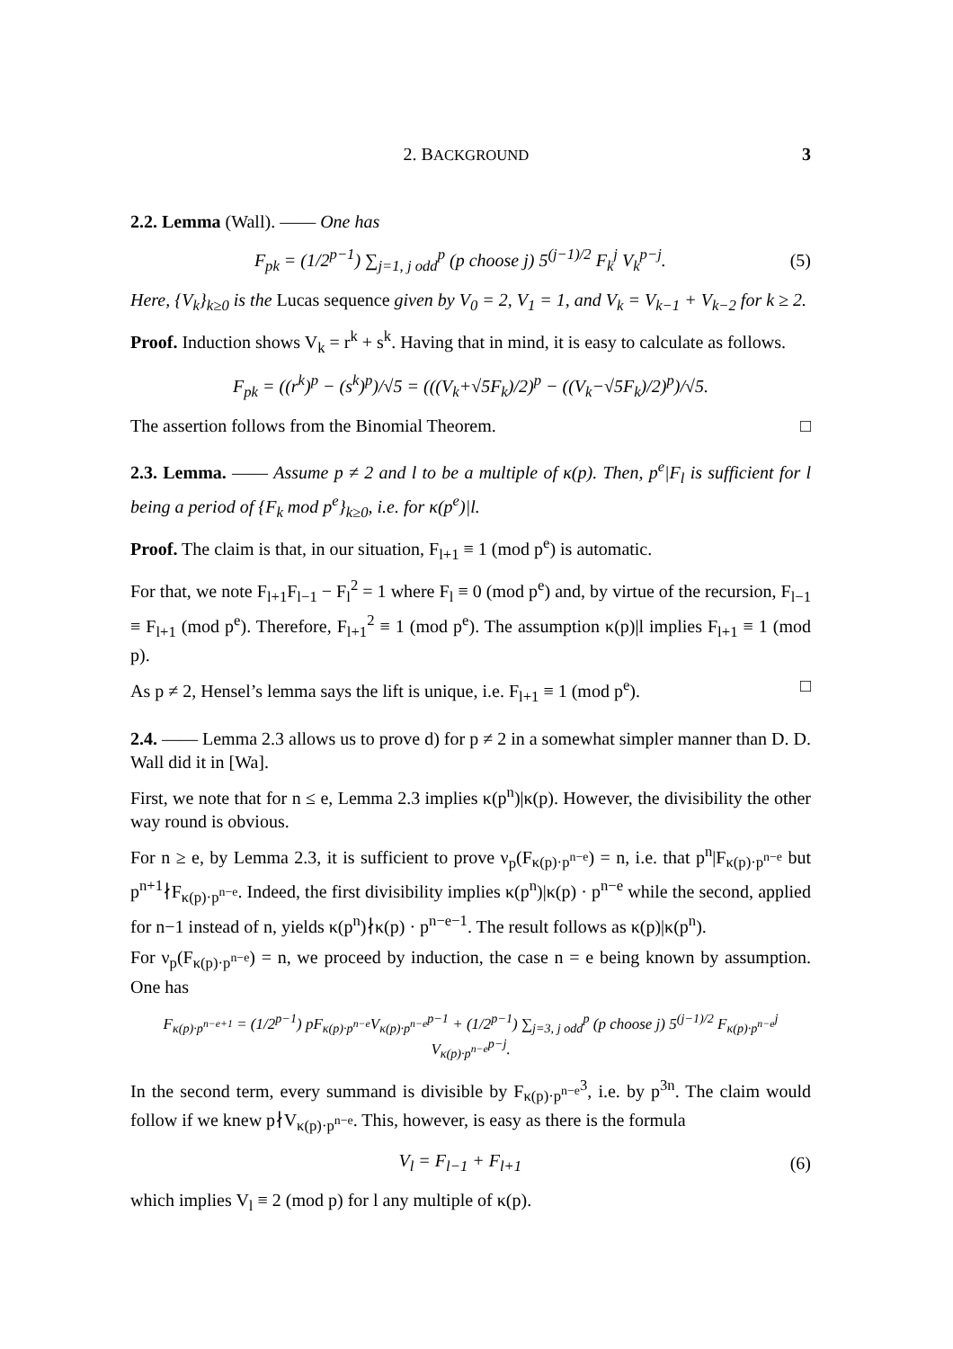2. BACKGROUND 3
2.2. Lemma (Wall). —— One has
F<sub>pk</sub> = (1/2<sup>p−1</sup>) ∑<sub>j=1, j odd</sub><sup>p</sup> (p choose j) 5<sup>(j−1)/2</sup> F<sub>k</sub><sup>j</sup> V<sub>k</sub><sup>p−j</sup>. (5)
Here, {V<sub>k</sub>}<sub>k≥0</sub> is the Lucas sequence given by V<sub>0</sub> = 2, V<sub>1</sub> = 1, and V<sub>k</sub> = V<sub>k−1</sub> + V<sub>k−2</sub> for k ≥ 2.
Proof. Induction shows V<sub>k</sub> = r<sup>k</sup> + s<sup>k</sup>. Having that in mind, it is easy to calculate as follows.
F<sub>pk</sub> = ((r<sup>k</sup>)<sup>p</sup> − (s<sup>k</sup>)<sup>p</sup>)/√5 = (((V<sub>k</sub>+√5F<sub>k</sub>)/2)<sup>p</sup> − ((V<sub>k</sub>−√5F<sub>k</sub>)/2)<sup>p</sup>)/√5.
The assertion follows from the Binomial Theorem. □
2.3. Lemma. —— Assume p ≠ 2 and l to be a multiple of κ(p). Then, p<sup>e</sup>|F<sub>l</sub> is sufficient for l being a period of {F<sub>k</sub> mod p<sup>e</sup>}<sub>k≥0</sub>, i.e. for κ(p<sup>e</sup>)|l.
Proof. The claim is that, in our situation, F<sub>l+1</sub> ≡ 1 (mod p<sup>e</sup>) is automatic.
For that, we note F<sub>l+1</sub>F<sub>l−1</sub> − F<sub>l</sub><sup>2</sup> = 1 where F<sub>l</sub> ≡ 0 (mod p<sup>e</sup>) and, by virtue of the recursion, F<sub>l−1</sub> ≡ F<sub>l+1</sub> (mod p<sup>e</sup>). Therefore, F<sub>l+1</sub><sup>2</sup> ≡ 1 (mod p<sup>e</sup>). The assumption κ(p)|l implies F<sub>l+1</sub> ≡ 1 (mod p).
As p ≠ 2, Hensel’s lemma says the lift is unique, i.e. F<sub>l+1</sub> ≡ 1 (mod p<sup>e</sup>). □
2.4. —— Lemma 2.3 allows us to prove d) for p ≠ 2 in a somewhat simpler manner than D. D. Wall did it in [Wa].
First, we note that for n ≤ e, Lemma 2.3 implies κ(p<sup>n</sup>)|κ(p). However, the divisibility the other way round is obvious.
For n ≥ e, by Lemma 2.3, it is sufficient to prove ν<sub>p</sub>(F<sub>κ(p)·p<sup>n−e</sup></sub>) = n, i.e. that p<sup>n</sup>|F<sub>κ(p)·p<sup>n−e</sup></sub> but p<sup>n+1</sup>∤F<sub>κ(p)·p<sup>n−e</sup></sub>. Indeed, the first divisibility implies κ(p<sup>n</sup>)|κ(p) · p<sup>n−e</sup> while the second, applied for n−1 instead of n, yields κ(p<sup>n</sup>)∤κ(p) · p<sup>n−e−1</sup>. The result follows as κ(p)|κ(p<sup>n</sup>).
For ν<sub>p</sub>(F<sub>κ(p)·p<sup>n−e</sup></sub>) = n, we proceed by induction, the case n = e being known by assumption. One has
F<sub>κ(p)·p<sup>n−e+1</sup></sub> = (1/2<sup>p−1</sup>) pF<sub>κ(p)·p<sup>n−e</sup></sub>V<sub>κ(p)·p<sup>n−e</sup></sub><sup>p−1</sup> + (1/2<sup>p−1</sup>) ∑<sub>j=3, j odd</sub><sup>p</sup> (p choose j) 5<sup>(j−1)/2</sup> F<sub>κ(p)·p<sup>n−e</sup></sub><sup>j</sup> V<sub>κ(p)·p<sup>n−e</sup></sub><sup>p−j</sup>.
In the second term, every summand is divisible by F<sub>κ(p)·p<sup>n−e</sup></sub><sup>3</sup>, i.e. by p<sup>3n</sup>. The claim would follow if we knew p∤V<sub>κ(p)·p<sup>n−e</sup></sub>. This, however, is easy as there is the formula
V<sub>l</sub> = F<sub>l−1</sub> + F<sub>l+1</sub> (6)
which implies V<sub>l</sub> ≡ 2 (mod p) for l any multiple of κ(p).